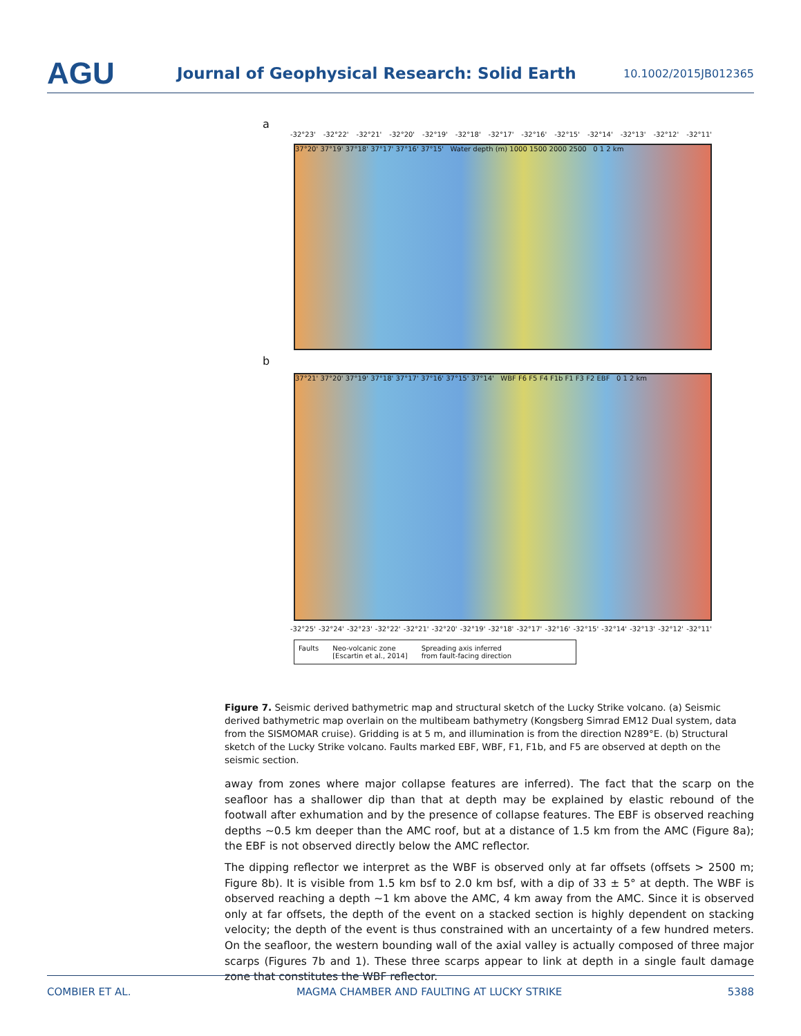AGU
Journal of Geophysical Research: Solid Earth
10.1002/2015JB012365
a
-32°23' -32°22' -32°21' -32°20' -32°19' -32°18' -32°17' -32°16' -32°15' -32°14' -32°13' -32°12' -32°11'
37°20' 37°19' 37°18' 37°17' 37°16' 37°15' Water depth (m) 1000 1500 2000 2500 0 1 2 km
b
37°21' 37°20' 37°19' 37°18' 37°17' 37°16' 37°15' 37°14' WBF F6 F5 F4 F1b F1 F3 F2 EBF 0 1 2 km
-32°25' -32°24' -32°23' -32°22' -32°21' -32°20' -32°19' -32°18' -32°17' -32°16' -32°15' -32°14' -32°13' -32°12' -32°11'
Faults Neo-volcanic zone
[Escartin et al., 2014] Spreading axis inferred
from fault-facing direction
Figure 7. Seismic derived bathymetric map and structural sketch of the Lucky Strike volcano. (a) Seismic derived bathymetric map overlain on the multibeam bathymetry (Kongsberg Simrad EM12 Dual system, data from the SISMOMAR cruise). Gridding is at 5 m, and illumination is from the direction N289°E. (b) Structural sketch of the Lucky Strike volcano. Faults marked EBF, WBF, F1, F1b, and F5 are observed at depth on the seismic section.
away from zones where major collapse features are inferred). The fact that the scarp on the seafloor has a shallower dip than that at depth may be explained by elastic rebound of the footwall after exhumation and by the presence of collapse features. The EBF is observed reaching depths ~0.5 km deeper than the AMC roof, but at a distance of 1.5 km from the AMC (Figure 8a); the EBF is not observed directly below the AMC reflector.
The dipping reflector we interpret as the WBF is observed only at far offsets (offsets > 2500 m; Figure 8b). It is visible from 1.5 km bsf to 2.0 km bsf, with a dip of 33 ± 5° at depth. The WBF is observed reaching a depth ~1 km above the AMC, 4 km away from the AMC. Since it is observed only at far offsets, the depth of the event on a stacked section is highly dependent on stacking velocity; the depth of the event is thus constrained with an uncertainty of a few hundred meters. On the seafloor, the western bounding wall of the axial valley is actually composed of three major scarps (Figures 7b and 1). These three scarps appear to link at depth in a single fault damage zone that constitutes the WBF reflector.
COMBIER ET AL. MAGMA CHAMBER AND FAULTING AT LUCKY STRIKE 5388